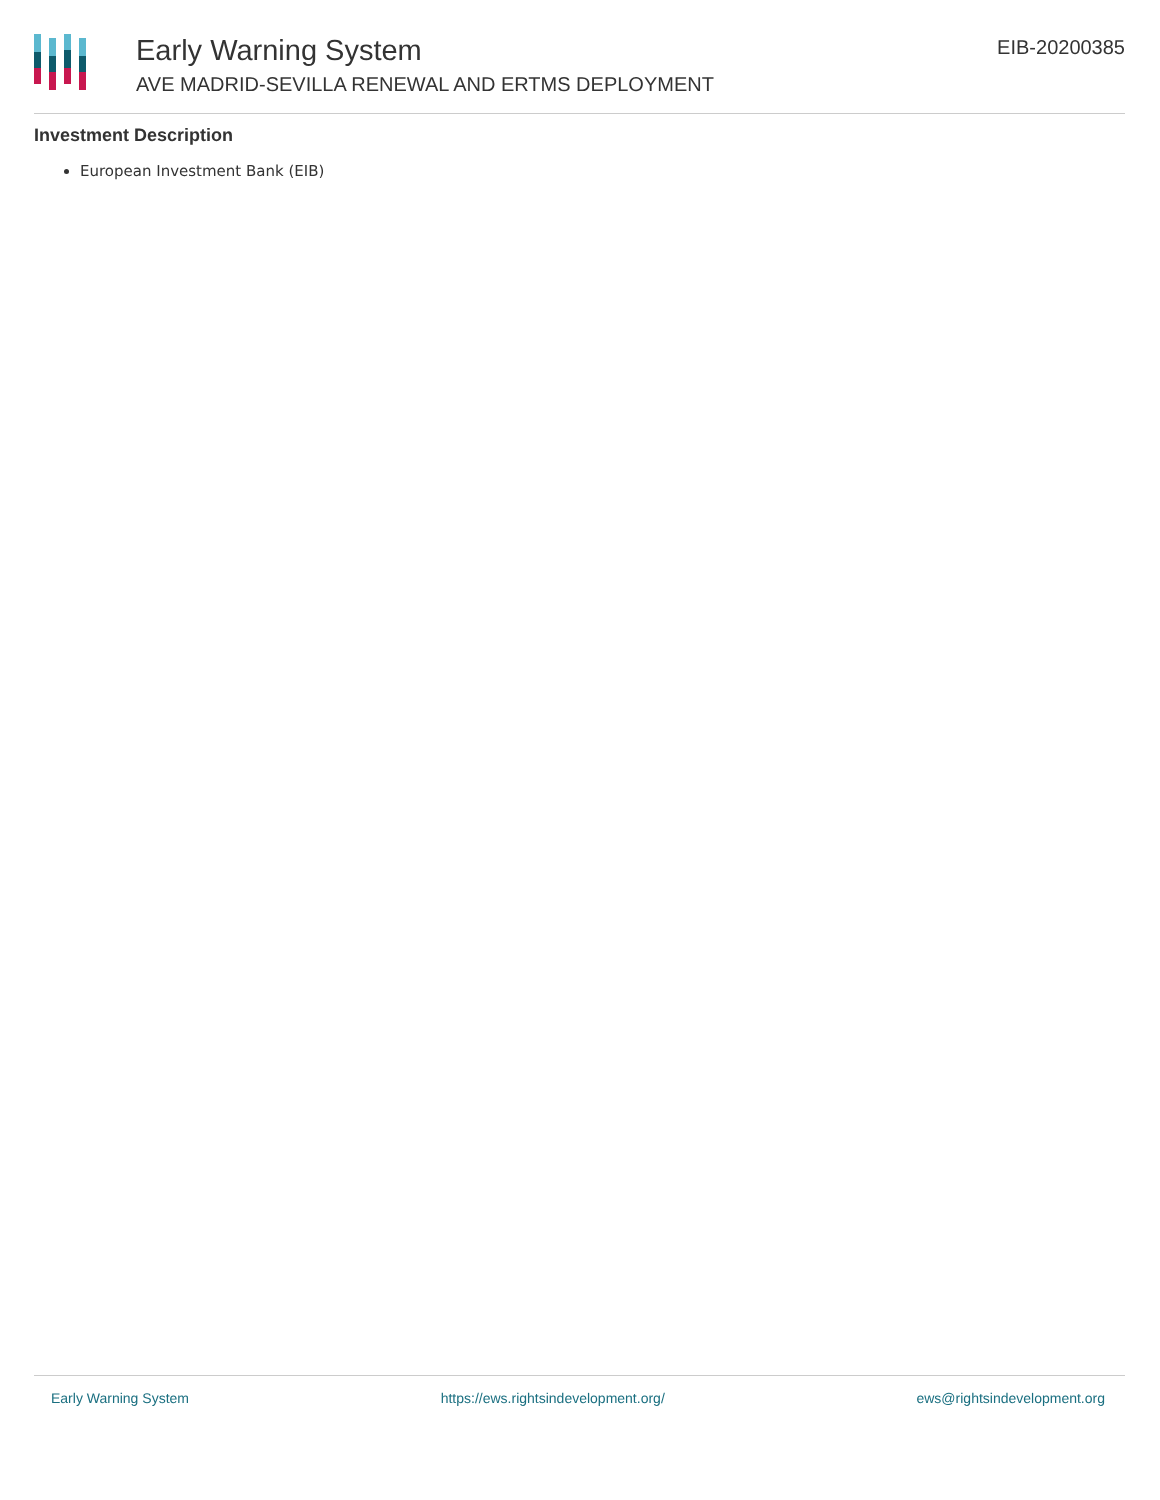Early Warning System
AVE MADRID-SEVILLA RENEWAL AND ERTMS DEPLOYMENT
EIB-20200385
Investment Description
European Investment Bank (EIB)
Early Warning System https://ews.rightsindevelopment.org/ ews@rightsindevelopment.org